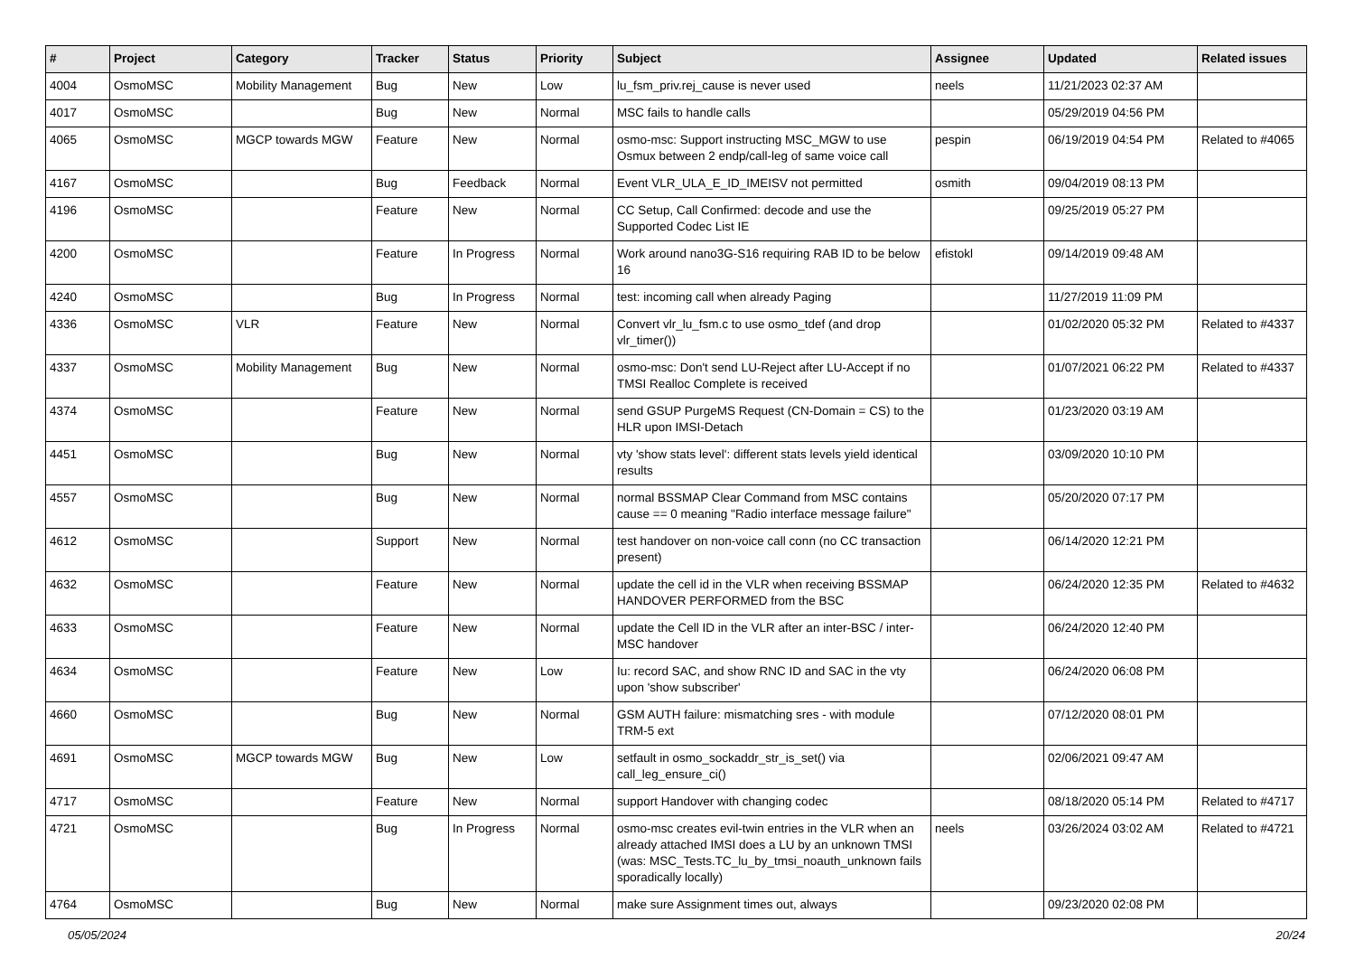| # | Project | Category | Tracker | Status | Priority | Subject | Assignee | Updated | Related issues |
| --- | --- | --- | --- | --- | --- | --- | --- | --- | --- |
| 4004 | OsmoMSC | Mobility Management | Bug | New | Low | lu_fsm_priv.rej_cause is never used | neels | 11/21/2023 02:37 AM | |
| 4017 | OsmoMSC | | Bug | New | Normal | MSC fails to handle calls | | 05/29/2019 04:56 PM | |
| 4065 | OsmoMSC | MGCP towards MGW | Feature | New | Normal | osmo-msc: Support instructing MSC_MGW to use Osmux between 2 endp/call-leg of same voice call | pespin | 06/19/2019 04:54 PM | Related to #4065 |
| 4167 | OsmoMSC | | Bug | Feedback | Normal | Event VLR_ULA_E_ID_IMEISV not permitted | osmith | 09/04/2019 08:13 PM | |
| 4196 | OsmoMSC | | Feature | New | Normal | CC Setup, Call Confirmed: decode and use the Supported Codec List IE | | 09/25/2019 05:27 PM | |
| 4200 | OsmoMSC | | Feature | In Progress | Normal | Work around nano3G-S16 requiring RAB ID to be below 16 | efistokl | 09/14/2019 09:48 AM | |
| 4240 | OsmoMSC | | Bug | In Progress | Normal | test: incoming call when already Paging | | 11/27/2019 11:09 PM | |
| 4336 | OsmoMSC | VLR | Feature | New | Normal | Convert vlr_lu_fsm.c to use osmo_tdef (and drop vlr_timer()) | | 01/02/2020 05:32 PM | Related to #4337 |
| 4337 | OsmoMSC | Mobility Management | Bug | New | Normal | osmo-msc: Don't send LU-Reject after LU-Accept if no TMSI Realloc Complete is received | | 01/07/2021 06:22 PM | Related to #4337 |
| 4374 | OsmoMSC | | Feature | New | Normal | send GSUP PurgeMS Request (CN-Domain = CS) to the HLR upon IMSI-Detach | | 01/23/2020 03:19 AM | |
| 4451 | OsmoMSC | | Bug | New | Normal | vty 'show stats level': different stats levels yield identical results | | 03/09/2020 10:10 PM | |
| 4557 | OsmoMSC | | Bug | New | Normal | normal BSSMAP Clear Command from MSC contains cause == 0 meaning "Radio interface message failure" | | 05/20/2020 07:17 PM | |
| 4612 | OsmoMSC | | Support | New | Normal | test handover on non-voice call conn (no CC transaction present) | | 06/14/2020 12:21 PM | |
| 4632 | OsmoMSC | | Feature | New | Normal | update the cell id in the VLR when receiving BSSMAP HANDOVER PERFORMED from the BSC | | 06/24/2020 12:35 PM | Related to #4632 |
| 4633 | OsmoMSC | | Feature | New | Normal | update the Cell ID in the VLR after an inter-BSC / inter-MSC handover | | 06/24/2020 12:40 PM | |
| 4634 | OsmoMSC | | Feature | New | Low | Iu: record SAC, and show RNC ID and SAC in the vty upon 'show subscriber' | | 06/24/2020 06:08 PM | |
| 4660 | OsmoMSC | | Bug | New | Normal | GSM AUTH failure: mismatching sres - with module TRM-5 ext | | 07/12/2020 08:01 PM | |
| 4691 | OsmoMSC | MGCP towards MGW | Bug | New | Low | setfault in osmo_sockaddr_str_is_set() via call_leg_ensure_ci() | | 02/06/2021 09:47 AM | |
| 4717 | OsmoMSC | | Feature | New | Normal | support Handover with changing codec | | 08/18/2020 05:14 PM | Related to #4717 |
| 4721 | OsmoMSC | | Bug | In Progress | Normal | osmo-msc creates evil-twin entries in the VLR when an already attached IMSI does a LU by an unknown TMSI (was: MSC_Tests.TC_lu_by_tmsi_noauth_unknown fails sporadically locally) | neels | 03/26/2024 03:02 AM | Related to #4721 |
| 4764 | OsmoMSC | | Bug | New | Normal | make sure Assignment times out, always | | 09/23/2020 02:08 PM | |
05/05/2024 20/24